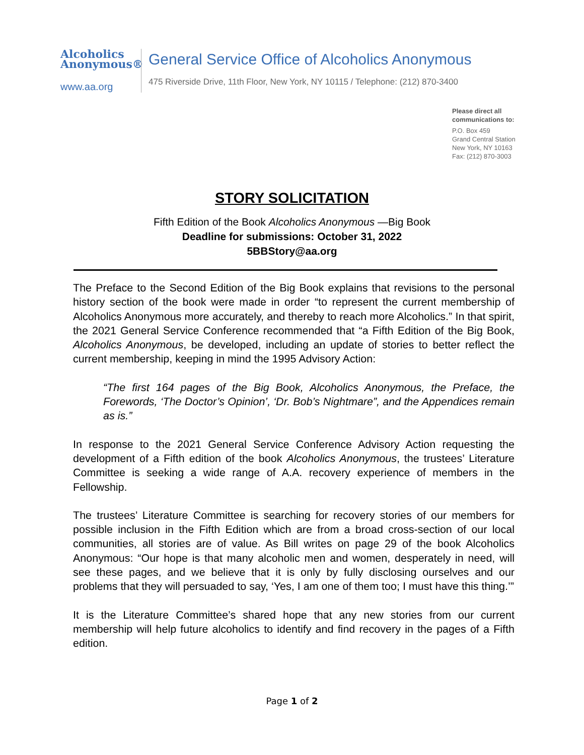Alcoholics
Anonymous®
www.aa.org
General Service Office of Alcoholics Anonymous
475 Riverside Drive, 11th Floor, New York, NY 10115 / Telephone: (212) 870-3400
Please direct all
communications to:
P.O. Box 459
Grand Central Station
New York, NY 10163
Fax: (212) 870-3003
STORY SOLICITATION
Fifth Edition of the Book Alcoholics Anonymous —Big Book
Deadline for submissions: October 31, 2022
5BBStory@aa.org
The Preface to the Second Edition of the Big Book explains that revisions to the personal history section of the book were made in order “to represent the current membership of Alcoholics Anonymous more accurately, and thereby to reach more Alcoholics.” In that spirit, the 2021 General Service Conference recommended that “a Fifth Edition of the Big Book, Alcoholics Anonymous, be developed, including an update of stories to better reflect the current membership, keeping in mind the 1995 Advisory Action:
“The first 164 pages of the Big Book, Alcoholics Anonymous, the Preface, the Forewords, ‘The Doctor’s Opinion’, ‘Dr. Bob’s Nightmare”, and the Appendices remain as is.”
In response to the 2021 General Service Conference Advisory Action requesting the development of a Fifth edition of the book Alcoholics Anonymous, the trustees’ Literature Committee is seeking a wide range of A.A. recovery experience of members in the Fellowship.
The trustees’ Literature Committee is searching for recovery stories of our members for possible inclusion in the Fifth Edition which are from a broad cross-section of our local communities, all stories are of value. As Bill writes on page 29 of the book Alcoholics Anonymous: “Our hope is that many alcoholic men and women, desperately in need, will see these pages, and we believe that it is only by fully disclosing ourselves and our problems that they will persuaded to say, ‘Yes, I am one of them too; I must have this thing.’”
It is the Literature Committee’s shared hope that any new stories from our current membership will help future alcoholics to identify and find recovery in the pages of a Fifth edition.
Page 1 of 2